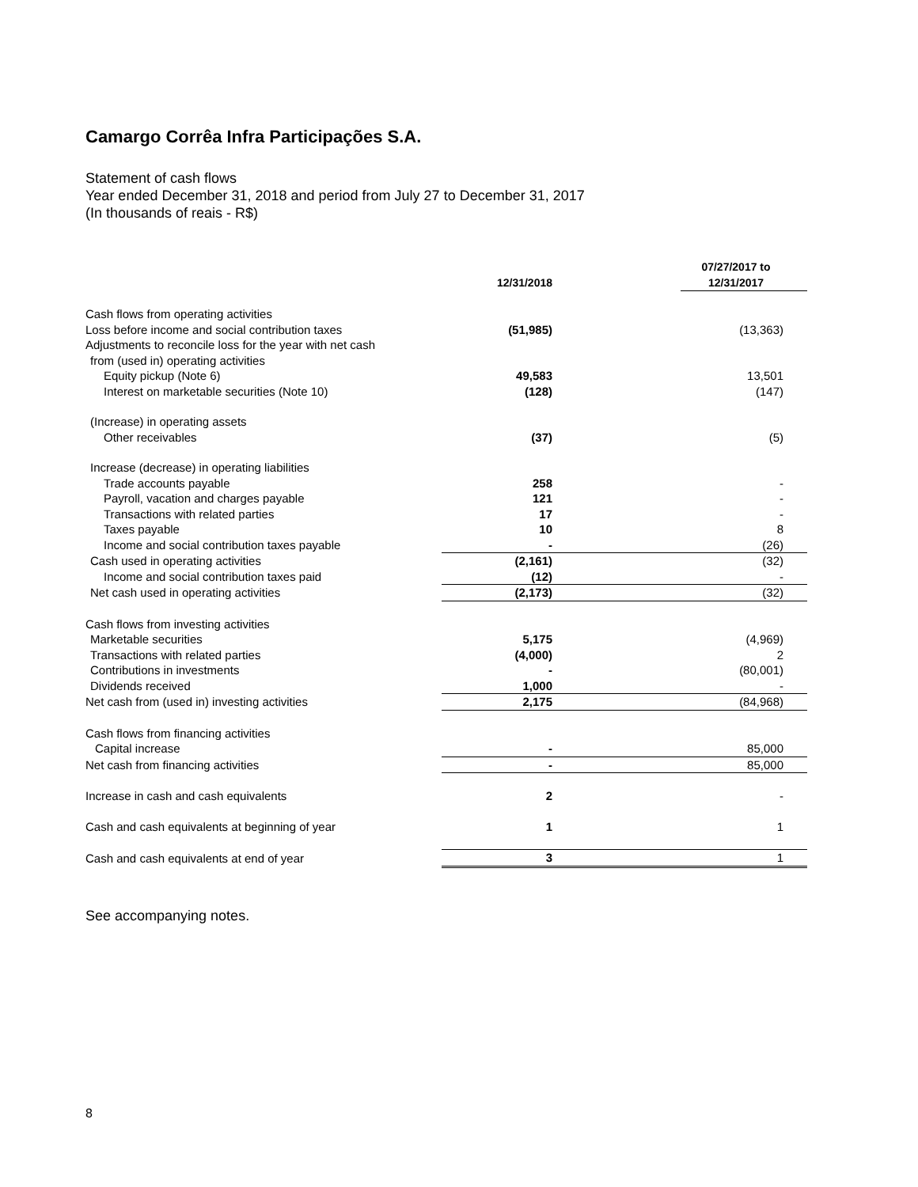Camargo Corrêa Infra Participações S.A.
Statement of cash flows
Year ended December 31, 2018 and period from July 27 to December 31, 2017
(In thousands of reais - R$)
| | 12/31/2018 | 07/27/2017 to 12/31/2017 |
| --- | --- | --- |
| Cash flows from operating activities | | |
| Loss before income and social contribution taxes | (51,985) | (13,363) |
| Adjustments to reconcile loss for the year with net cash | | |
| from (used in) operating activities | | |
| Equity pickup (Note 6) | 49,583 | 13,501 |
| Interest on marketable securities (Note 10) | (128) | (147) |
| (Increase) in operating assets | | |
| Other receivables | (37) | (5) |
| Increase (decrease) in operating liabilities | | |
| Trade accounts payable | 258 | - |
| Payroll, vacation and charges payable | 121 | - |
| Transactions with related parties | 17 | - |
| Taxes payable | 10 | 8 |
| Income and social contribution taxes payable | - | (26) |
| Cash used in operating activities | (2,161) | (32) |
| Income and social contribution taxes paid | (12) | - |
| Net cash used in operating activities | (2,173) | (32) |
| Cash flows from investing activities | | |
| Marketable securities | 5,175 | (4,969) |
| Transactions with related parties | (4,000) | 2 |
| Contributions in investments | - | (80,001) |
| Dividends received | 1,000 | - |
| Net cash from (used in) investing activities | 2,175 | (84,968) |
| Cash flows from financing activities | | |
| Capital increase | - | 85,000 |
| Net cash from financing activities | - | 85,000 |
| Increase in cash and cash equivalents | 2 | - |
| Cash and cash equivalents at beginning of year | 1 | 1 |
| Cash and cash equivalents at end of year | 3 | 1 |
See accompanying notes.
8